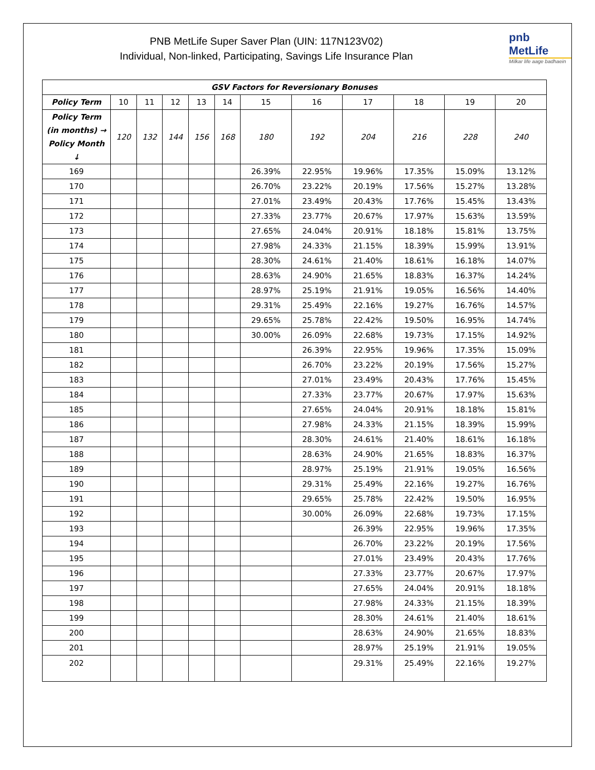PNB MetLife Super Saver Plan (UIN: 117N123V02)
Individual, Non-linked, Participating, Savings Life Insurance Plan
pnb MetLife
Milkar life aage badhaein
| GSV Factors for Reversionary Bonuses | | | | | | | | | | | |
| --- | --- | --- | --- | --- | --- | --- | --- | --- | --- | --- | --- |
| Policy Term | 10 | 11 | 12 | 13 | 14 | 15 | 16 | 17 | 18 | 19 | 20 |
| Policy Term (in months) → Policy Month ↓ | 120 | 132 | 144 | 156 | 168 | 180 | 192 | 204 | 216 | 228 | 240 |
| 169 | | | | | | 26.39% | 22.95% | 19.96% | 17.35% | 15.09% | 13.12% |
| 170 | | | | | | 26.70% | 23.22% | 20.19% | 17.56% | 15.27% | 13.28% |
| 171 | | | | | | 27.01% | 23.49% | 20.43% | 17.76% | 15.45% | 13.43% |
| 172 | | | | | | 27.33% | 23.77% | 20.67% | 17.97% | 15.63% | 13.59% |
| 173 | | | | | | 27.65% | 24.04% | 20.91% | 18.18% | 15.81% | 13.75% |
| 174 | | | | | | 27.98% | 24.33% | 21.15% | 18.39% | 15.99% | 13.91% |
| 175 | | | | | | 28.30% | 24.61% | 21.40% | 18.61% | 16.18% | 14.07% |
| 176 | | | | | | 28.63% | 24.90% | 21.65% | 18.83% | 16.37% | 14.24% |
| 177 | | | | | | 28.97% | 25.19% | 21.91% | 19.05% | 16.56% | 14.40% |
| 178 | | | | | | 29.31% | 25.49% | 22.16% | 19.27% | 16.76% | 14.57% |
| 179 | | | | | | 29.65% | 25.78% | 22.42% | 19.50% | 16.95% | 14.74% |
| 180 | | | | | | 30.00% | 26.09% | 22.68% | 19.73% | 17.15% | 14.92% |
| 181 | | | | | | | 26.39% | 22.95% | 19.96% | 17.35% | 15.09% |
| 182 | | | | | | | 26.70% | 23.22% | 20.19% | 17.56% | 15.27% |
| 183 | | | | | | | 27.01% | 23.49% | 20.43% | 17.76% | 15.45% |
| 184 | | | | | | | 27.33% | 23.77% | 20.67% | 17.97% | 15.63% |
| 185 | | | | | | | 27.65% | 24.04% | 20.91% | 18.18% | 15.81% |
| 186 | | | | | | | 27.98% | 24.33% | 21.15% | 18.39% | 15.99% |
| 187 | | | | | | | 28.30% | 24.61% | 21.40% | 18.61% | 16.18% |
| 188 | | | | | | | 28.63% | 24.90% | 21.65% | 18.83% | 16.37% |
| 189 | | | | | | | 28.97% | 25.19% | 21.91% | 19.05% | 16.56% |
| 190 | | | | | | | 29.31% | 25.49% | 22.16% | 19.27% | 16.76% |
| 191 | | | | | | | 29.65% | 25.78% | 22.42% | 19.50% | 16.95% |
| 192 | | | | | | | 30.00% | 26.09% | 22.68% | 19.73% | 17.15% |
| 193 | | | | | | | | 26.39% | 22.95% | 19.96% | 17.35% |
| 194 | | | | | | | | 26.70% | 23.22% | 20.19% | 17.56% |
| 195 | | | | | | | | 27.01% | 23.49% | 20.43% | 17.76% |
| 196 | | | | | | | | 27.33% | 23.77% | 20.67% | 17.97% |
| 197 | | | | | | | | 27.65% | 24.04% | 20.91% | 18.18% |
| 198 | | | | | | | | 27.98% | 24.33% | 21.15% | 18.39% |
| 199 | | | | | | | | 28.30% | 24.61% | 21.40% | 18.61% |
| 200 | | | | | | | | 28.63% | 24.90% | 21.65% | 18.83% |
| 201 | | | | | | | | 28.97% | 25.19% | 21.91% | 19.05% |
| 202 | | | | | | | | 29.31% | 25.49% | 22.16% | 19.27% |